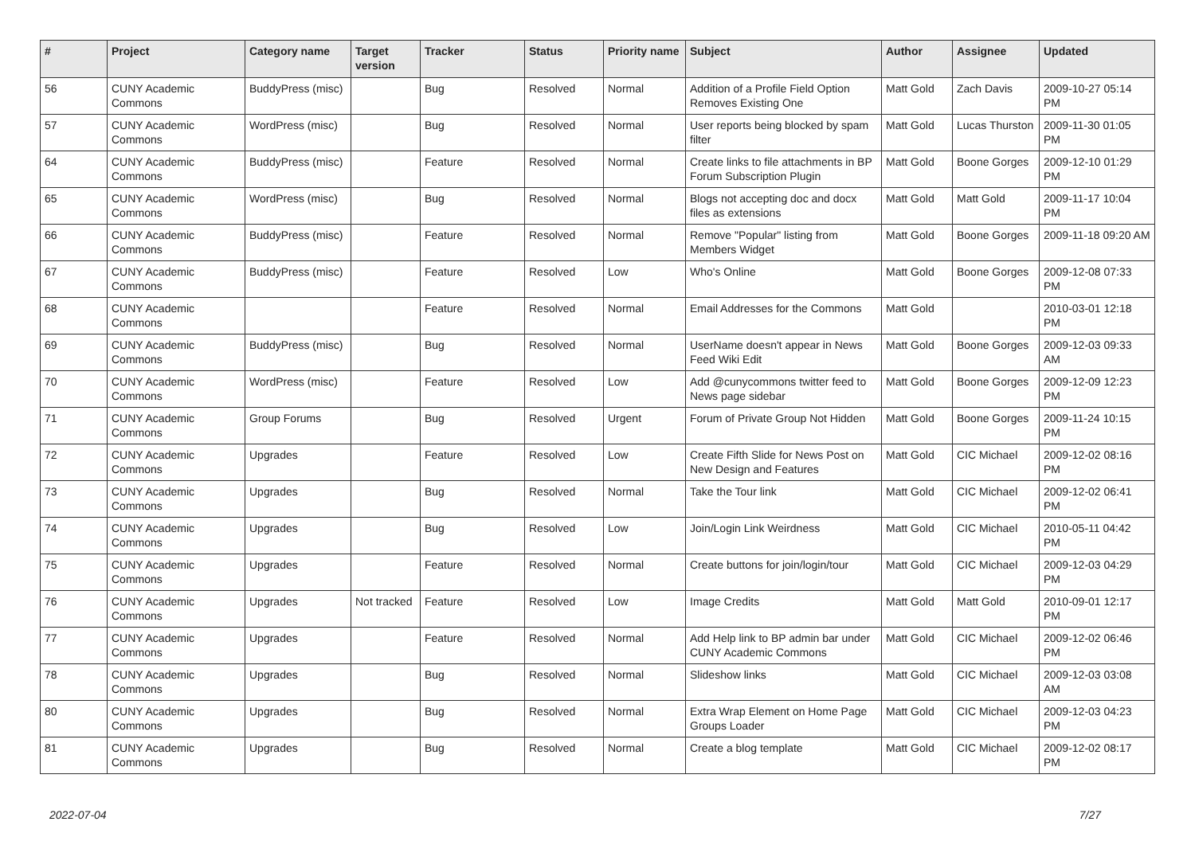| # | Project | Category name | Target version | Tracker | Status | Priority name | Subject | Author | Assignee | Updated |
| --- | --- | --- | --- | --- | --- | --- | --- | --- | --- | --- |
| 56 | CUNY Academic Commons | BuddyPress (misc) | | Bug | Resolved | Normal | Addition of a Profile Field Option Removes Existing One | Matt Gold | Zach Davis | 2009-10-27 05:14 PM |
| 57 | CUNY Academic Commons | WordPress (misc) | | Bug | Resolved | Normal | User reports being blocked by spam filter | Matt Gold | Lucas Thurston | 2009-11-30 01:05 PM |
| 64 | CUNY Academic Commons | BuddyPress (misc) | | Feature | Resolved | Normal | Create links to file attachments in BP Forum Subscription Plugin | Matt Gold | Boone Gorges | 2009-12-10 01:29 PM |
| 65 | CUNY Academic Commons | WordPress (misc) | | Bug | Resolved | Normal | Blogs not accepting doc and docx files as extensions | Matt Gold | Matt Gold | 2009-11-17 10:04 PM |
| 66 | CUNY Academic Commons | BuddyPress (misc) | | Feature | Resolved | Normal | Remove "Popular" listing from Members Widget | Matt Gold | Boone Gorges | 2009-11-18 09:20 AM |
| 67 | CUNY Academic Commons | BuddyPress (misc) | | Feature | Resolved | Low | Who's Online | Matt Gold | Boone Gorges | 2009-12-08 07:33 PM |
| 68 | CUNY Academic Commons | | | Feature | Resolved | Normal | Email Addresses for the Commons | Matt Gold | | 2010-03-01 12:18 PM |
| 69 | CUNY Academic Commons | BuddyPress (misc) | | Bug | Resolved | Normal | UserName doesn't appear in News Feed Wiki Edit | Matt Gold | Boone Gorges | 2009-12-03 09:33 AM |
| 70 | CUNY Academic Commons | WordPress (misc) | | Feature | Resolved | Low | Add @cunycommons twitter feed to News page sidebar | Matt Gold | Boone Gorges | 2009-12-09 12:23 PM |
| 71 | CUNY Academic Commons | Group Forums | | Bug | Resolved | Urgent | Forum of Private Group Not Hidden | Matt Gold | Boone Gorges | 2009-11-24 10:15 PM |
| 72 | CUNY Academic Commons | Upgrades | | Feature | Resolved | Low | Create Fifth Slide for News Post on New Design and Features | Matt Gold | CIC Michael | 2009-12-02 08:16 PM |
| 73 | CUNY Academic Commons | Upgrades | | Bug | Resolved | Normal | Take the Tour link | Matt Gold | CIC Michael | 2009-12-02 06:41 PM |
| 74 | CUNY Academic Commons | Upgrades | | Bug | Resolved | Low | Join/Login Link Weirdness | Matt Gold | CIC Michael | 2010-05-11 04:42 PM |
| 75 | CUNY Academic Commons | Upgrades | | Feature | Resolved | Normal | Create buttons for join/login/tour | Matt Gold | CIC Michael | 2009-12-03 04:29 PM |
| 76 | CUNY Academic Commons | Upgrades | Not tracked | Feature | Resolved | Low | Image Credits | Matt Gold | Matt Gold | 2010-09-01 12:17 PM |
| 77 | CUNY Academic Commons | Upgrades | | Feature | Resolved | Normal | Add Help link to BP admin bar under CUNY Academic Commons | Matt Gold | CIC Michael | 2009-12-02 06:46 PM |
| 78 | CUNY Academic Commons | Upgrades | | Bug | Resolved | Normal | Slideshow links | Matt Gold | CIC Michael | 2009-12-03 03:08 AM |
| 80 | CUNY Academic Commons | Upgrades | | Bug | Resolved | Normal | Extra Wrap Element on Home Page Groups Loader | Matt Gold | CIC Michael | 2009-12-03 04:23 PM |
| 81 | CUNY Academic Commons | Upgrades | | Bug | Resolved | Normal | Create a blog template | Matt Gold | CIC Michael | 2009-12-02 08:17 PM |
2022-07-04 7/27